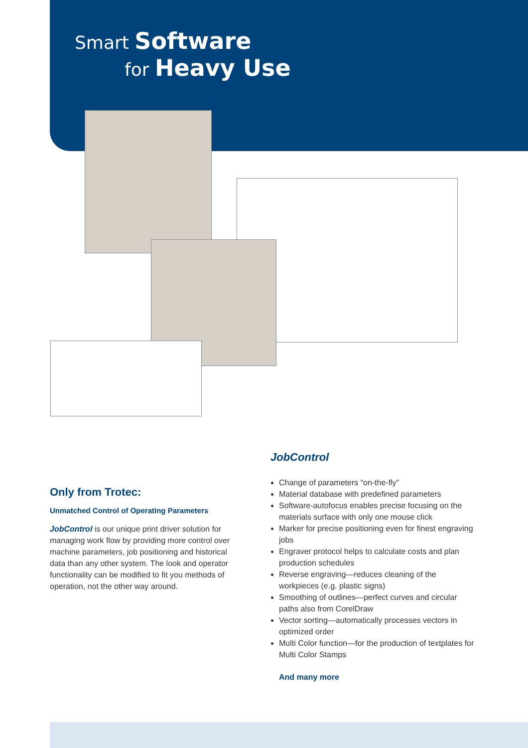Smart Software
for Heavy Use
Only from Trotec:
Unmatched Control of Operating Parameters
JobControl is our unique print driver solution for managing work flow by providing more control over machine parameters, job positioning and historical data than any other system. The look and operator functionality can be modified to fit you methods of operation, not the other way around.
JobControl
Change of parameters “on-the-fly”
Material database with predefined parameters
Software-autofocus enables precise focusing on the materials surface with only one mouse click
Marker for precise positioning even for finest engraving jobs
Engraver protocol helps to calculate costs and plan production schedules
Reverse engraving—reduces cleaning of the workpieces (e.g. plastic signs)
Smoothing of outlines—perfect curves and circular paths also from CorelDraw
Vector sorting—automatically processes vectors in optimized order
Multi Color function—for the production of textplates for Multi Color Stamps
And many more